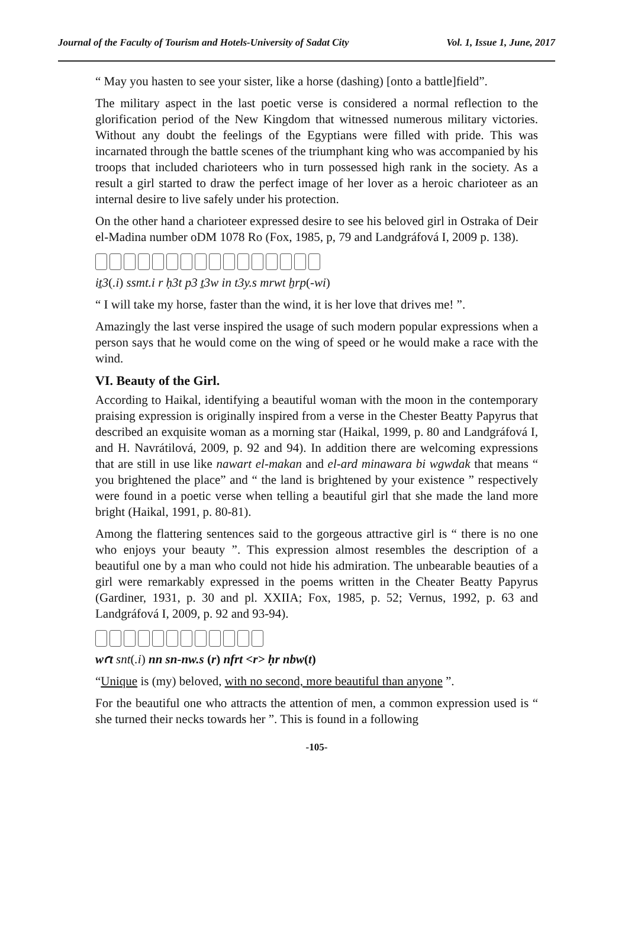Journal of the Faculty of Tourism and Hotels-University of Sadat City Vol. 1, Issue 1, June, 2017
“ May you hasten to see your sister, like a horse (dashing) [onto a battle]field”.
The military aspect in the last poetic verse is considered a normal reflection to the glorification period of the New Kingdom that witnessed numerous military victories. Without any doubt the feelings of the Egyptians were filled with pride. This was incarnated through the battle scenes of the triumphant king who was accompanied by his troops that included charioteers who in turn possessed high rank in the society. As a result a girl started to draw the perfect image of her lover as a heroic charioteer as an internal desire to live safely under his protection.
On the other hand a charioteer expressed desire to see his beloved girl in Ostraka of Deir el-Madina number oDM 1078 Ro (Fox, 1985, p, 79 and Landgráfová I, 2009 p. 138).
iṯ3(.i) ssmt.i r ḥ3t p3 ṯ3w in t3y.s mrwt ẖrp(-wi)
“ I will take my horse, faster than the wind, it is her love that drives me! ”.
Amazingly the last verse inspired the usage of such modern popular expressions when a person says that he would come on the wing of speed or he would make a race with the wind.
VI. Beauty of the Girl.
According to Haikal, identifying a beautiful woman with the moon in the contemporary praising expression is originally inspired from a verse in the Chester Beatty Papyrus that described an exquisite woman as a morning star (Haikal, 1999, p. 80 and Landgráfová I, and H. Navrátilová, 2009, p. 92 and 94). In addition there are welcoming expressions that are still in use like nawart el-makan and el-ard minawara bi wgwdak that means “ you brightened the place” and “ the land is brightened by your existence ” respectively were found in a poetic verse when telling a beautiful girl that she made the land more bright (Haikal, 1991, p. 80-81).
Among the flattering sentences said to the gorgeous attractive girl is “ there is no one who enjoys your beauty ”. This expression almost resembles the description of a beautiful one by a man who could not hide his admiration. The unbearable beauties of a girl were remarkably expressed in the poems written in the Cheater Beatty Papyrus (Gardiner, 1931, p. 30 and pl. XXIIA; Fox, 1985, p. 52; Vernus, 1992, p. 63 and Landgráfová I, 2009, p. 92 and 93-94).
wꜥt snt(.i) nn sn-nw.s (r) nfrt <r> ḥr nbw(t)
“Unique is (my) beloved, with no second, more beautiful than anyone ”.
For the beautiful one who attracts the attention of men, a common expression used is “ she turned their necks towards her ”. This is found in a following
-105-